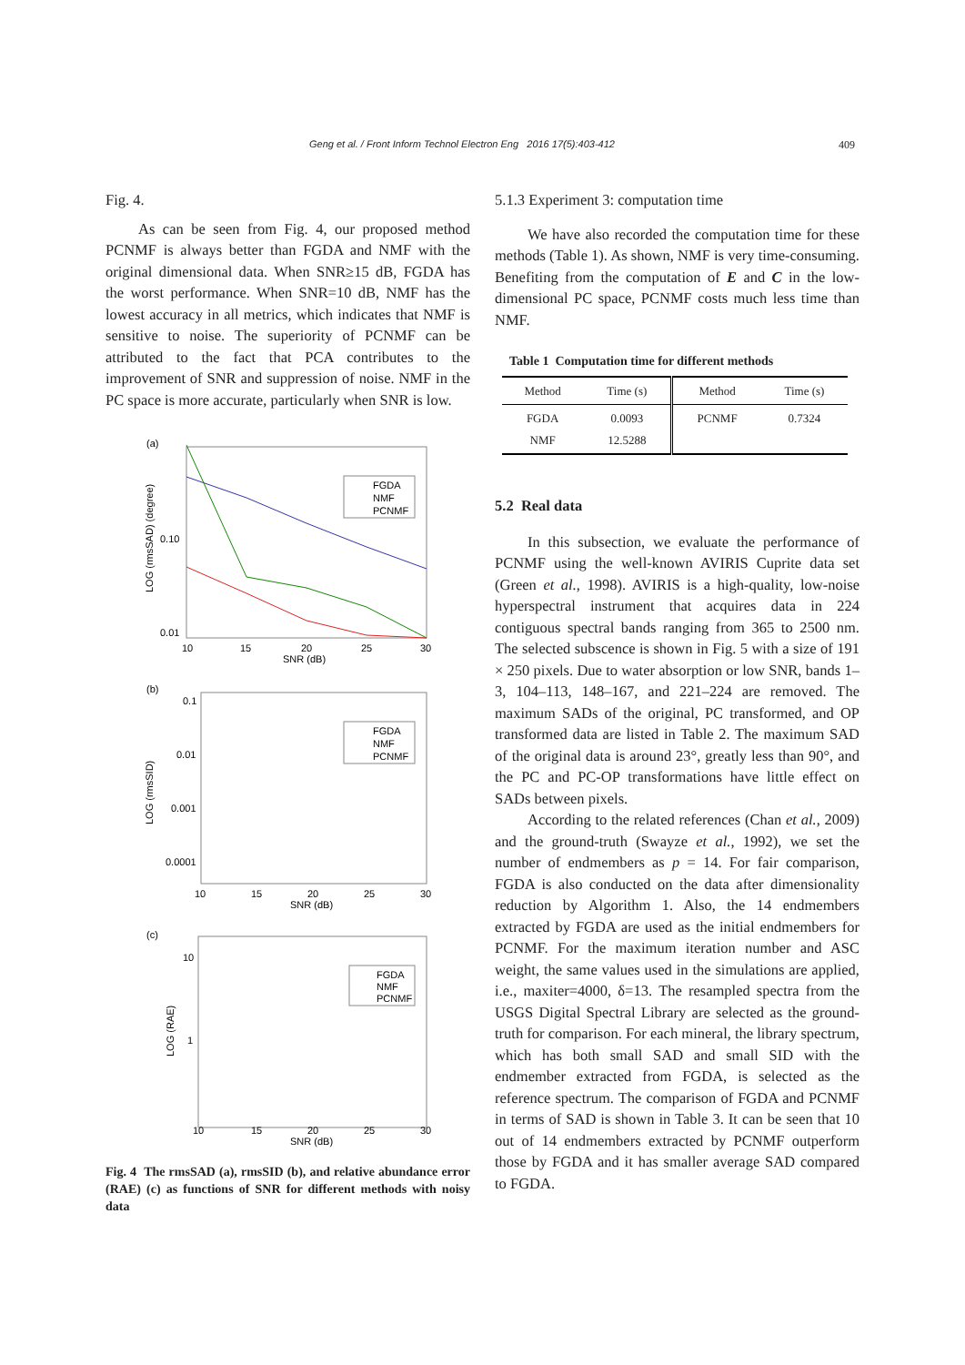Geng et al. / Front Inform Technol Electron Eng 2016 17(5):403-412 409
Fig. 4.
As can be seen from Fig. 4, our proposed method PCNMF is always better than FGDA and NMF with the original dimensional data. When SNR≥15 dB, FGDA has the worst performance. When SNR=10 dB, NMF has the lowest accuracy in all metrics, which indicates that NMF is sensitive to noise. The superiority of PCNMF can be attributed to the fact that PCA contributes to the improvement of SNR and suppression of noise. NMF in the PC space is more accurate, particularly when SNR is low.
(a)
0.10
0.01
10
15
20
25
30
SNR (dB)
LOG (rmsSAD) (degree)
FGDA
NMF
PCNMF
(b)
0.1
0.01
0.001
0.0001
10
15
20
25
30
SNR (dB)
LOG (rmsSID)
FGDA
NMF
PCNMF
(c)
10
1
10
15
20
25
30
SNR (dB)
LOG (RAE)
FGDA
NMF
PCNMF
Fig. 4 The rmsSAD (a), rmsSID (b), and relative abundance error (RAE) (c) as functions of SNR for different methods with noisy data
5.1.3 Experiment 3: computation time
We have also recorded the computation time for these methods (Table 1). As shown, NMF is very time-consuming. Benefiting from the computation of E and C in the low-dimensional PC space, PCNMF costs much less time than NMF.
Table 1 Computation time for different methods
| Method | Time (s) | Method | Time (s) |
| --- | --- | --- | --- |
| FGDA NMF | 0.0093 12.5288 | PCNMF | 0.7324 |
5.2 Real data
In this subsection, we evaluate the performance of PCNMF using the well-known AVIRIS Cuprite data set (Green et al., 1998). AVIRIS is a high-quality, low-noise hyperspectral instrument that acquires data in 224 contiguous spectral bands ranging from 365 to 2500 nm. The selected subscence is shown in Fig. 5 with a size of 191 × 250 pixels. Due to water absorption or low SNR, bands 1–3, 104–113, 148–167, and 221–224 are removed. The maximum SADs of the original, PC transformed, and OP transformed data are listed in Table 2. The maximum SAD of the original data is around 23°, greatly less than 90°, and the PC and PC-OP transformations have little effect on SADs between pixels.
According to the related references (Chan et al., 2009) and the ground-truth (Swayze et al., 1992), we set the number of endmembers as p = 14. For fair comparison, FGDA is also conducted on the data after dimensionality reduction by Algorithm 1. Also, the 14 endmembers extracted by FGDA are used as the initial endmembers for PCNMF. For the maximum iteration number and ASC weight, the same values used in the simulations are applied, i.e., maxiter=4000, δ=13. The resampled spectra from the USGS Digital Spectral Library are selected as the ground-truth for comparison. For each mineral, the library spectrum, which has both small SAD and small SID with the endmember extracted from FGDA, is selected as the reference spectrum. The comparison of FGDA and PCNMF in terms of SAD is shown in Table 3. It can be seen that 10 out of 14 endmembers extracted by PCNMF outperform those by FGDA and it has smaller average SAD compared to FGDA.